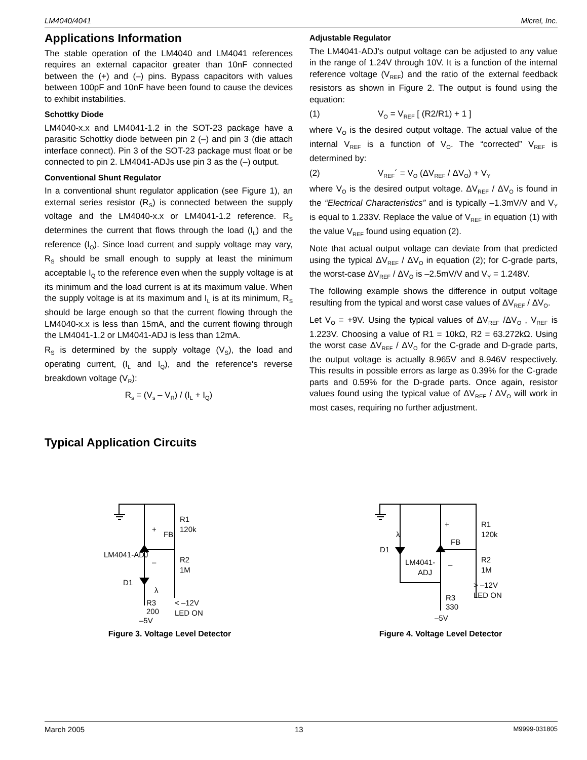LM4040/4041 Micrel, Inc.
Applications Information
The stable operation of the LM4040 and LM4041 references requires an external capacitor greater than 10nF connected between the (+) and (–) pins. Bypass capacitors with values between 100pF and 10nF have been found to cause the devices to exhibit instabilities.
Schottky Diode
LM4040-x.x and LM4041-1.2 in the SOT-23 package have a parasitic Schottky diode between pin 2 (–) and pin 3 (die attach interface connect). Pin 3 of the SOT-23 package must float or be connected to pin 2. LM4041-ADJs use pin 3 as the (–) output.
Conventional Shunt Regulator
In a conventional shunt regulator application (see Figure 1), an external series resistor (R<sub>S</sub>) is connected between the supply voltage and the LM4040-x.x or LM4041-1.2 reference. R<sub>S</sub> determines the current that flows through the load (I<sub>L</sub>) and the reference (I<sub>Q</sub>). Since load current and supply voltage may vary, R<sub>S</sub> should be small enough to supply at least the minimum acceptable I<sub>Q</sub> to the reference even when the supply voltage is at its minimum and the load current is at its maximum value. When the supply voltage is at its maximum and I<sub>L</sub> is at its minimum, R<sub>S</sub> should be large enough so that the current flowing through the LM4040-x.x is less than 15mA, and the current flowing through the LM4041-1.2 or LM4041-ADJ is less than 12mA.
R<sub>S</sub> is determined by the supply voltage (V<sub>S</sub>), the load and operating current, (I<sub>L</sub> and I<sub>Q</sub>), and the reference's reverse breakdown voltage (V<sub>R</sub>):
R<sub>s</sub> = (V<sub>s</sub> – V<sub>R</sub>) / (I<sub>L</sub> + I<sub>Q</sub>)
Adjustable Regulator
The LM4041-ADJ's output voltage can be adjusted to any value in the range of 1.24V through 10V. It is a function of the internal reference voltage (V<sub>REF</sub>) and the ratio of the external feedback resistors as shown in Figure 2. The output is found using the equation:
(1) V<sub>O</sub> = V<sub>REF</sub> [ (R2/R1) + 1 ]
where V<sub>O</sub> is the desired output voltage. The actual value of the internal V<sub>REF</sub> is a function of V<sub>O</sub>. The “corrected” V<sub>REF</sub> is determined by:
(2) V<sub>REF</sub>´ = V<sub>O</sub> (ΔV<sub>REF</sub> / ΔV<sub>O</sub>) + V<sub>Y</sub>
where V<sub>O</sub> is the desired output voltage. ΔV<sub>REF</sub> / ΔV<sub>O</sub> is found in the “Electrical Characteristics” and is typically –1.3mV/V and V<sub>Y</sub> is equal to 1.233V. Replace the value of V<sub>REF</sub> in equation (1) with the value V<sub>REF</sub> found using equation (2).
Note that actual output voltage can deviate from that predicted using the typical ΔV<sub>REF</sub> / ΔV<sub>O</sub> in equation (2); for C-grade parts, the worst-case ΔV<sub>REF</sub> / ΔV<sub>O</sub> is –2.5mV/V and V<sub>Y</sub> = 1.248V.
The following example shows the difference in output voltage resulting from the typical and worst case values of ΔV<sub>REF</sub> / ΔV<sub>O</sub>.
Let V<sub>O</sub> = +9V. Using the typical values of ΔV<sub>REF</sub> /ΔV<sub>O</sub> , V<sub>REF</sub> is 1.223V. Choosing a value of R1 = 10kΩ, R2 = 63.272kΩ. Using the worst case ΔV<sub>REF</sub> / ΔV<sub>O</sub> for the C-grade and D-grade parts, the output voltage is actually 8.965V and 8.946V respectively. This results in possible errors as large as 0.39% for the C-grade parts and 0.59% for the D-grade parts. Once again, resistor values found using the typical value of ΔV<sub>REF</sub> / ΔV<sub>O</sub> will work in most cases, requiring no further adjustment.
Typical Application Circuits
LM4041-ADJ
+
–
FB
R1
120k
R2
1M
D1
λ
< –12V
LED ON
R3
200
–5V
Figure 3. Voltage Level Detector
D1
λ
+
–
LM4041-
ADJ
FB
R1
120k
R2
1M
R3
330
> –12V
LED ON
–5V
Figure 4. Voltage Level Detector
March 2005 13 M9999-031805